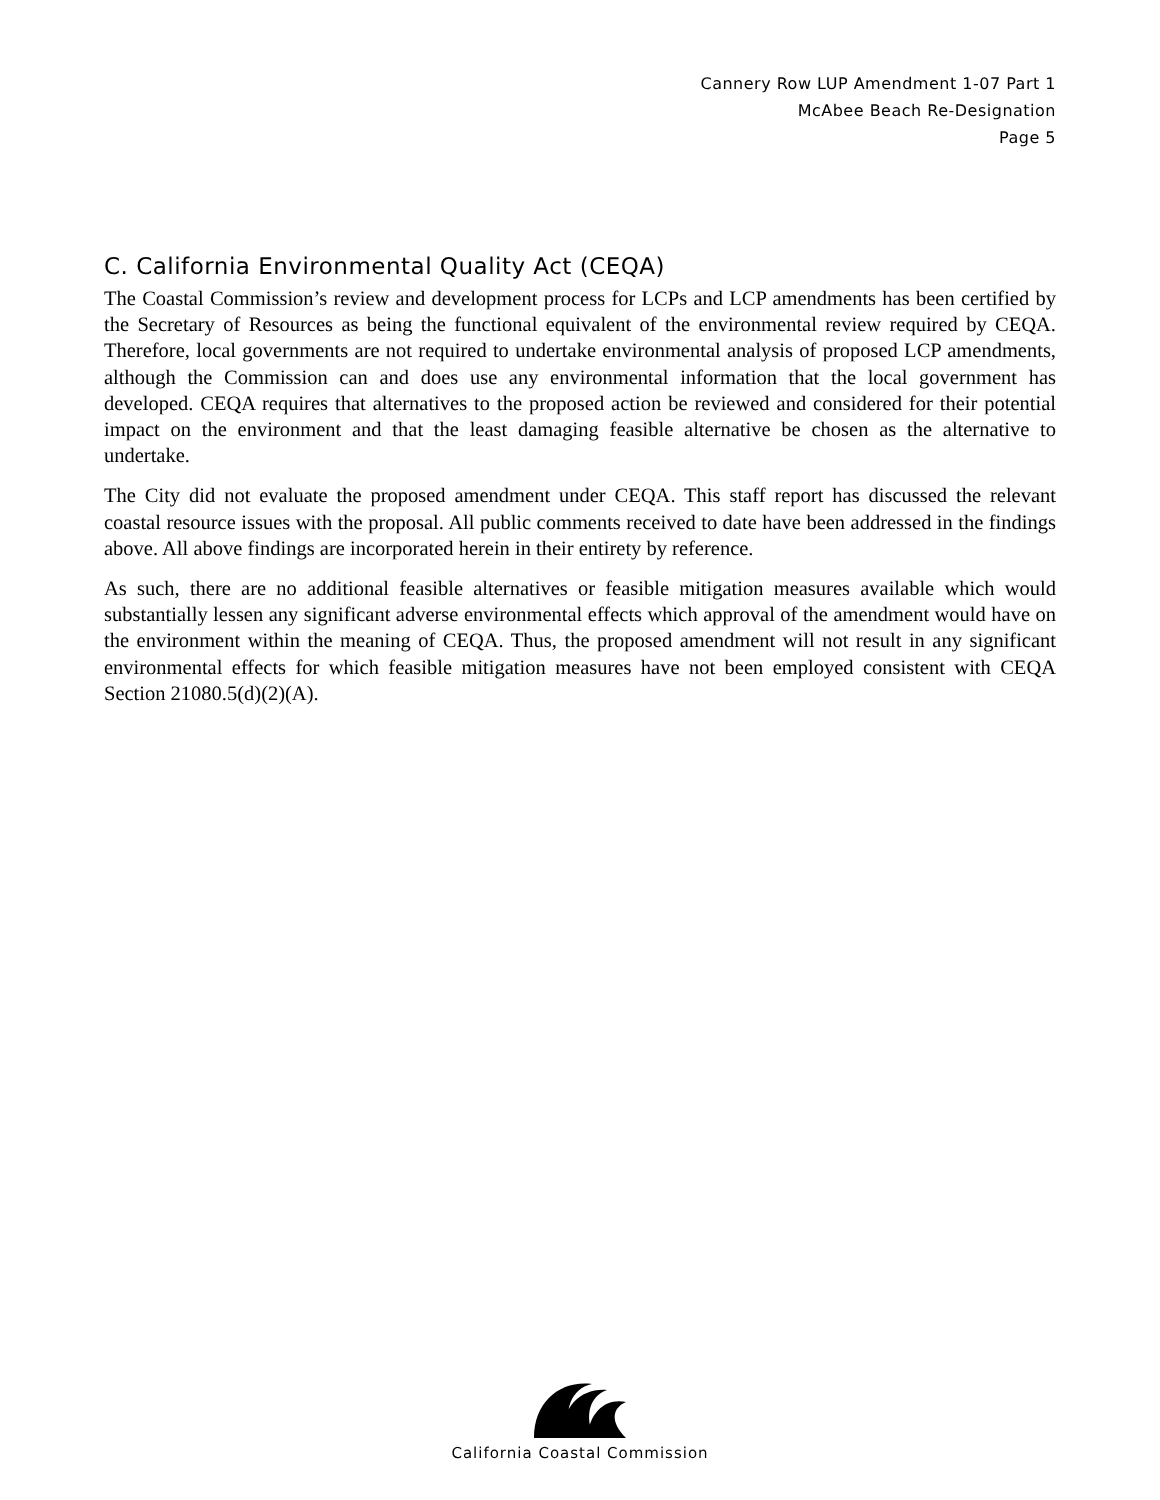Cannery Row LUP Amendment 1-07 Part 1
McAbee Beach Re-Designation
Page 5
C. California Environmental Quality Act (CEQA)
The Coastal Commission’s review and development process for LCPs and LCP amendments has been certified by the Secretary of Resources as being the functional equivalent of the environmental review required by CEQA. Therefore, local governments are not required to undertake environmental analysis of proposed LCP amendments, although the Commission can and does use any environmental information that the local government has developed. CEQA requires that alternatives to the proposed action be reviewed and considered for their potential impact on the environment and that the least damaging feasible alternative be chosen as the alternative to undertake.
The City did not evaluate the proposed amendment under CEQA. This staff report has discussed the relevant coastal resource issues with the proposal. All public comments received to date have been addressed in the findings above. All above findings are incorporated herein in their entirety by reference.
As such, there are no additional feasible alternatives or feasible mitigation measures available which would substantially lessen any significant adverse environmental effects which approval of the amendment would have on the environment within the meaning of CEQA. Thus, the proposed amendment will not result in any significant environmental effects for which feasible mitigation measures have not been employed consistent with CEQA Section 21080.5(d)(2)(A).
California Coastal Commission